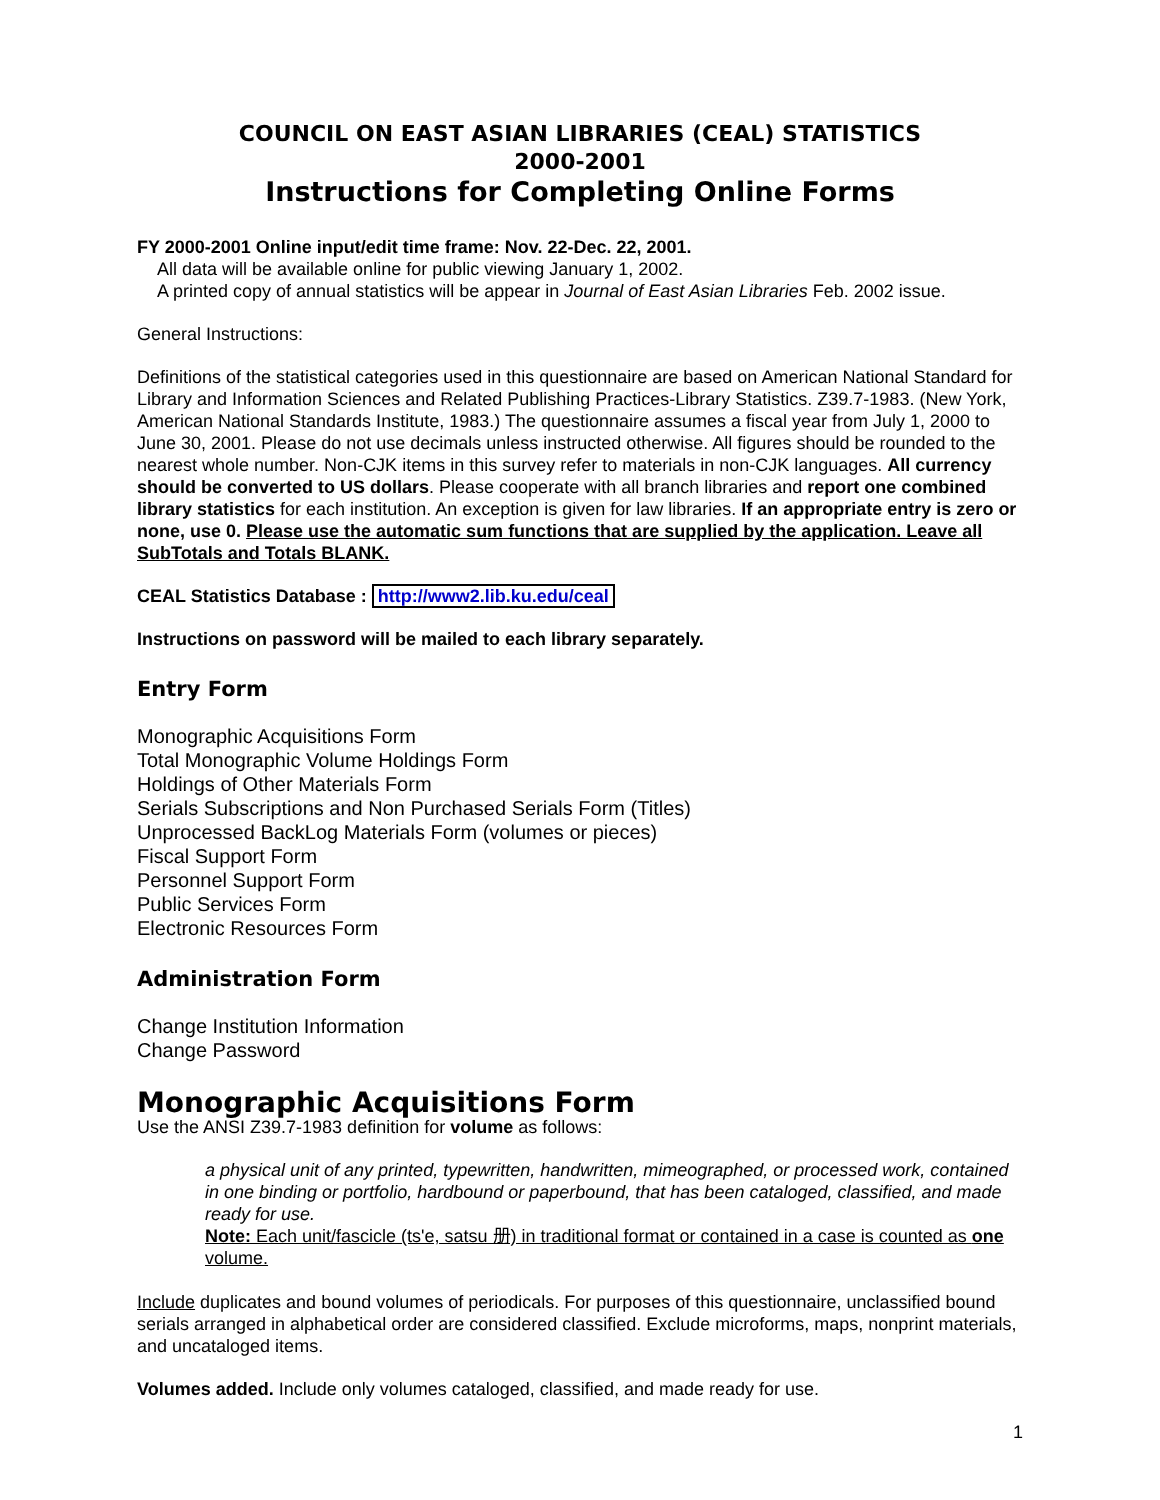COUNCIL ON EAST ASIAN LIBRARIES (CEAL) STATISTICS
2000-2001
Instructions for Completing Online Forms
FY 2000-2001 Online input/edit time frame: Nov. 22-Dec. 22, 2001.
All data will be available online for public viewing January 1, 2002.
A printed copy of annual statistics will be appear in Journal of East Asian Libraries Feb. 2002 issue.
General Instructions:
Definitions of the statistical categories used in this questionnaire are based on American National Standard for Library and Information Sciences and Related Publishing Practices-Library Statistics. Z39.7-1983. (New York, American National Standards Institute, 1983.) The questionnaire assumes a fiscal year from July 1, 2000 to June 30, 2001. Please do not use decimals unless instructed otherwise. All figures should be rounded to the nearest whole number. Non-CJK items in this survey refer to materials in non-CJK languages. All currency should be converted to US dollars. Please cooperate with all branch libraries and report one combined library statistics for each institution. An exception is given for law libraries. If an appropriate entry is zero or none, use 0. Please use the automatic sum functions that are supplied by the application. Leave all SubTotals and Totals BLANK.
CEAL Statistics Database : http://www2.lib.ku.edu/ceal
Instructions on password will be mailed to each library separately.
Entry Form
Monographic Acquisitions Form
Total Monographic Volume Holdings Form
Holdings of Other Materials Form
Serials Subscriptions and Non Purchased Serials Form (Titles)
Unprocessed BackLog Materials Form (volumes or pieces)
Fiscal Support Form
Personnel Support Form
Public Services Form
Electronic Resources Form
Administration Form
Change Institution Information
Change Password
Monographic Acquisitions Form
Use the ANSI Z39.7-1983 definition for volume as follows:
a physical unit of any printed, typewritten, handwritten, mimeographed, or processed work, contained in one binding or portfolio, hardbound or paperbound, that has been cataloged, classified, and made ready for use.
Note: Each unit/fascicle (ts'e, satsu 册) in traditional format or contained in a case is counted as one volume.
Include duplicates and bound volumes of periodicals. For purposes of this questionnaire, unclassified bound serials arranged in alphabetical order are considered classified. Exclude microforms, maps, nonprint materials, and uncataloged items.
Volumes added. Include only volumes cataloged, classified, and made ready for use.
1